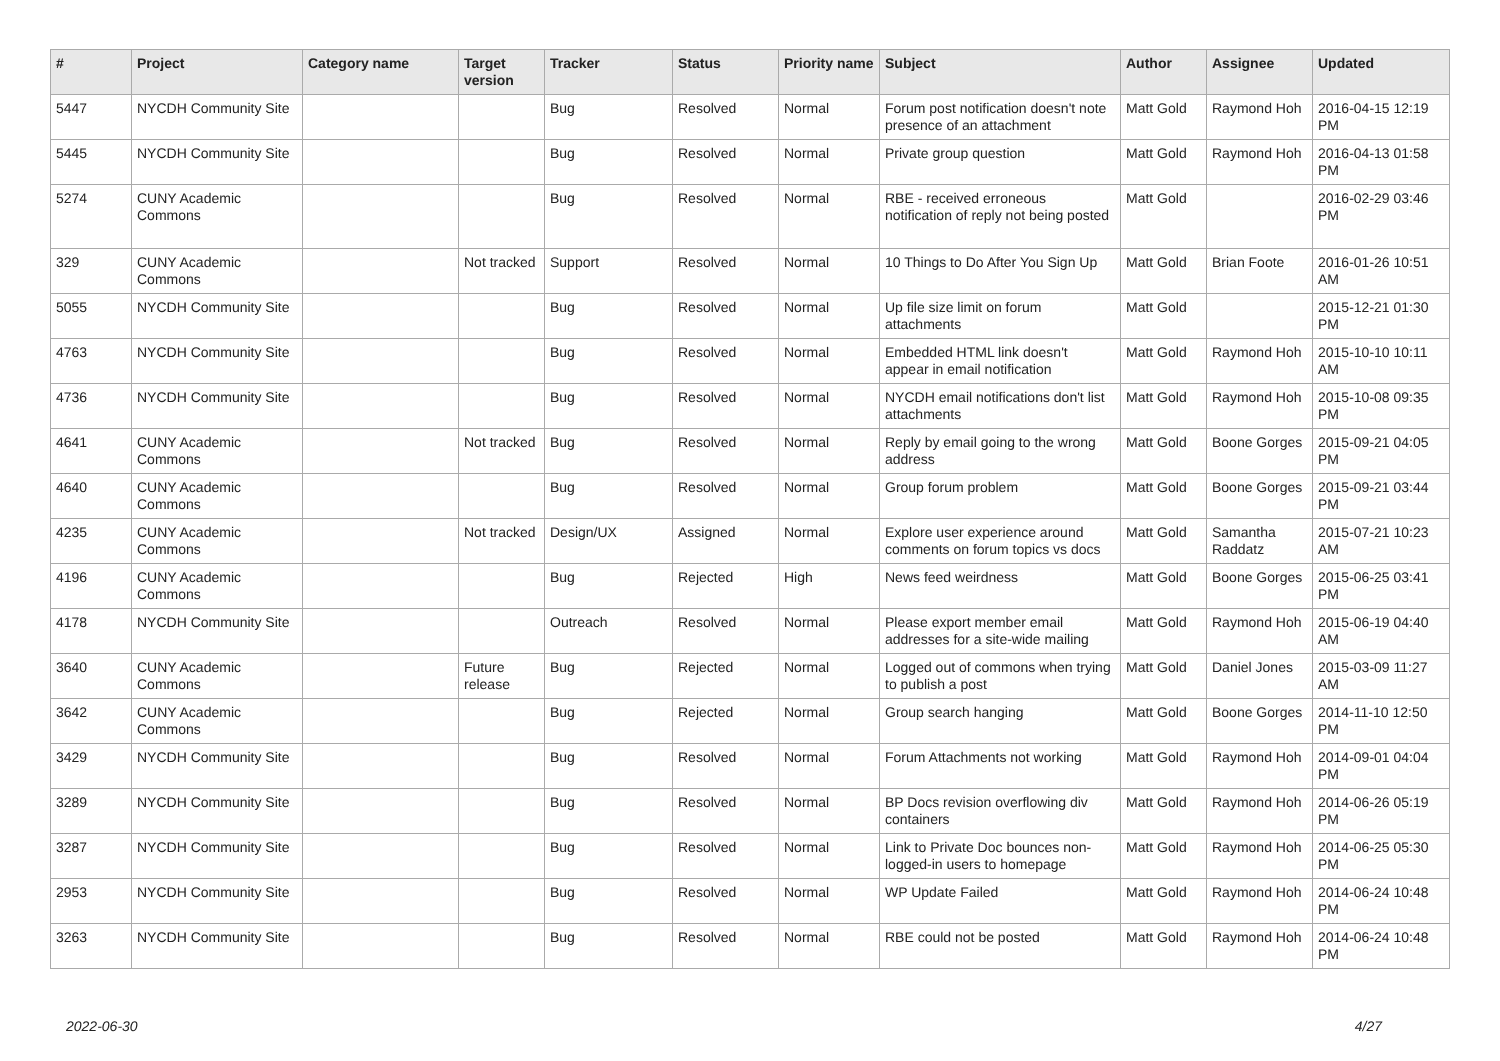| # | Project | Category name | Target version | Tracker | Status | Priority name | Subject | Author | Assignee | Updated |
| --- | --- | --- | --- | --- | --- | --- | --- | --- | --- | --- |
| 5447 | NYCDH Community Site | | | Bug | Resolved | Normal | Forum post notification doesn't note presence of an attachment | Matt Gold | Raymond Hoh | 2016-04-15 12:19 PM |
| 5445 | NYCDH Community Site | | | Bug | Resolved | Normal | Private group question | Matt Gold | Raymond Hoh | 2016-04-13 01:58 PM |
| 5274 | CUNY Academic Commons | | | Bug | Resolved | Normal | RBE - received erroneous notification of reply not being posted | Matt Gold | | 2016-02-29 03:46 PM |
| 329 | CUNY Academic Commons | | Not tracked | Support | Resolved | Normal | 10 Things to Do After You Sign Up | Matt Gold | Brian Foote | 2016-01-26 10:51 AM |
| 5055 | NYCDH Community Site | | | Bug | Resolved | Normal | Up file size limit on forum attachments | Matt Gold | | 2015-12-21 01:30 PM |
| 4763 | NYCDH Community Site | | | Bug | Resolved | Normal | Embedded HTML link doesn't appear in email notification | Matt Gold | Raymond Hoh | 2015-10-10 10:11 AM |
| 4736 | NYCDH Community Site | | | Bug | Resolved | Normal | NYCDH email notifications don't list attachments | Matt Gold | Raymond Hoh | 2015-10-08 09:35 PM |
| 4641 | CUNY Academic Commons | | Not tracked | Bug | Resolved | Normal | Reply by email going to the wrong address | Matt Gold | Boone Gorges | 2015-09-21 04:05 PM |
| 4640 | CUNY Academic Commons | | | Bug | Resolved | Normal | Group forum problem | Matt Gold | Boone Gorges | 2015-09-21 03:44 PM |
| 4235 | CUNY Academic Commons | | Not tracked | Design/UX | Assigned | Normal | Explore user experience around comments on forum topics vs docs | Matt Gold | Samantha Raddatz | 2015-07-21 10:23 AM |
| 4196 | CUNY Academic Commons | | | Bug | Rejected | High | News feed weirdness | Matt Gold | Boone Gorges | 2015-06-25 03:41 PM |
| 4178 | NYCDH Community Site | | | Outreach | Resolved | Normal | Please export member email addresses for a site-wide mailing | Matt Gold | Raymond Hoh | 2015-06-19 04:40 AM |
| 3640 | CUNY Academic Commons | | Future release | Bug | Rejected | Normal | Logged out of commons when trying to publish a post | Matt Gold | Daniel Jones | 2015-03-09 11:27 AM |
| 3642 | CUNY Academic Commons | | | Bug | Rejected | Normal | Group search hanging | Matt Gold | Boone Gorges | 2014-11-10 12:50 PM |
| 3429 | NYCDH Community Site | | | Bug | Resolved | Normal | Forum Attachments not working | Matt Gold | Raymond Hoh | 2014-09-01 04:04 PM |
| 3289 | NYCDH Community Site | | | Bug | Resolved | Normal | BP Docs revision overflowing div containers | Matt Gold | Raymond Hoh | 2014-06-26 05:19 PM |
| 3287 | NYCDH Community Site | | | Bug | Resolved | Normal | Link to Private Doc bounces non-logged-in users to homepage | Matt Gold | Raymond Hoh | 2014-06-25 05:30 PM |
| 2953 | NYCDH Community Site | | | Bug | Resolved | Normal | WP Update Failed | Matt Gold | Raymond Hoh | 2014-06-24 10:48 PM |
| 3263 | NYCDH Community Site | | | Bug | Resolved | Normal | RBE could not be posted | Matt Gold | Raymond Hoh | 2014-06-24 10:48 PM |
2022-06-30 4/27